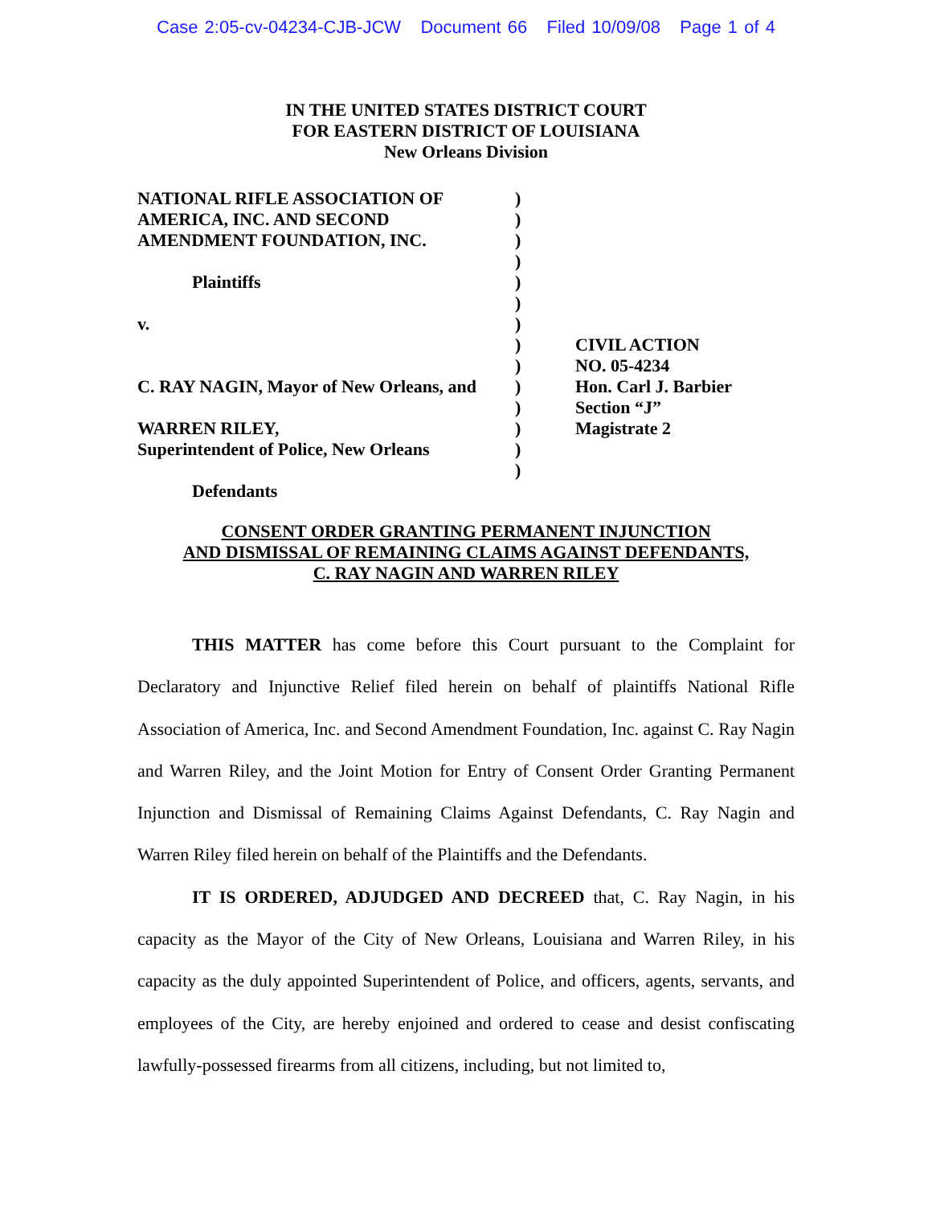Case 2:05-cv-04234-CJB-JCW Document 66 Filed 10/09/08 Page 1 of 4
IN THE UNITED STATES DISTRICT COURT
FOR EASTERN DISTRICT OF LOUISIANA
New Orleans Division
NATIONAL RIFLE ASSOCIATION OF
AMERICA, INC. AND SECOND
AMENDMENT FOUNDATION, INC.
Plaintiffs
v.
C. RAY NAGIN, Mayor of New Orleans, and
WARREN RILEY,
Superintendent of Police, New Orleans
Defendants
)
)
)
)
)
)
)
)
)
)
)
)
)
)
CIVIL ACTION
NO. 05-4234
Hon. Carl J. Barbier
Section “J”
Magistrate 2
CONSENT ORDER GRANTING PERMANENT INJUNCTION
AND DISMISSAL OF REMAINING CLAIMS AGAINST DEFENDANTS,
C. RAY NAGIN AND WARREN RILEY
THIS MATTER has come before this Court pursuant to the Complaint for Declaratory and Injunctive Relief filed herein on behalf of plaintiffs National Rifle Association of America, Inc. and Second Amendment Foundation, Inc. against C. Ray Nagin and Warren Riley, and the Joint Motion for Entry of Consent Order Granting Permanent Injunction and Dismissal of Remaining Claims Against Defendants, C. Ray Nagin and Warren Riley filed herein on behalf of the Plaintiffs and the Defendants.
IT IS ORDERED, ADJUDGED AND DECREED that, C. Ray Nagin, in his capacity as the Mayor of the City of New Orleans, Louisiana and Warren Riley, in his capacity as the duly appointed Superintendent of Police, and officers, agents, servants, and employees of the City, are hereby enjoined and ordered to cease and desist confiscating lawfully-possessed firearms from all citizens, including, but not limited to,